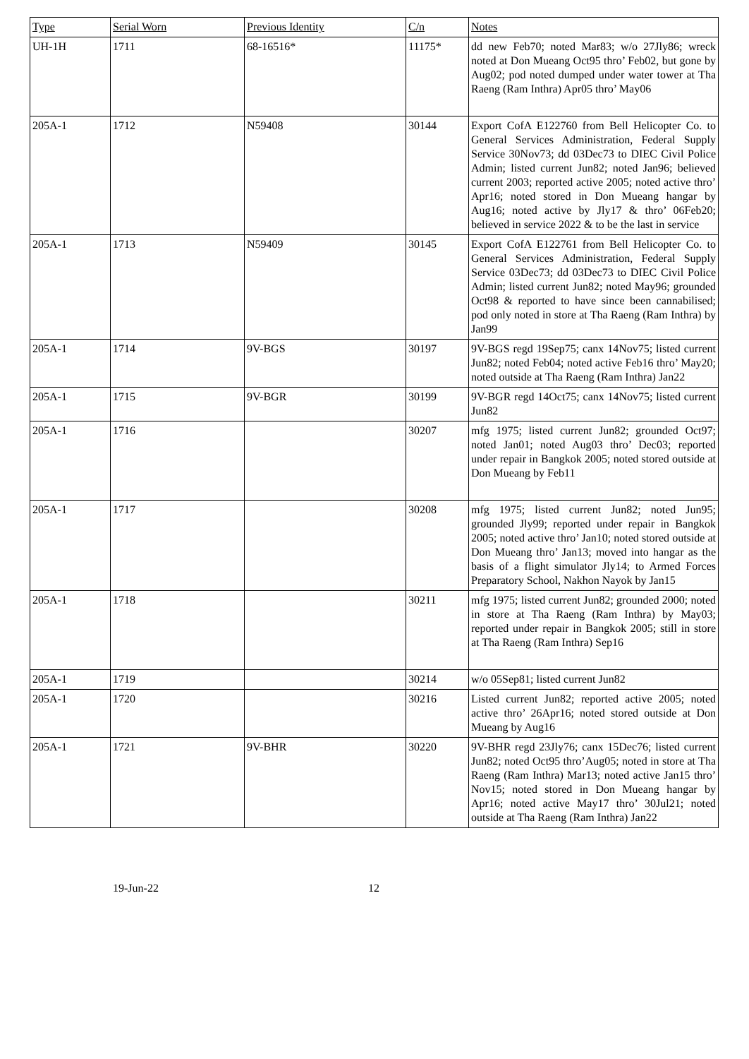| Type | Serial Worn | Previous Identity | C/n | Notes |
| --- | --- | --- | --- | --- |
| UH-1H | 1711 | 68-16516* | 11175* | dd new Feb70; noted Mar83; w/o 27Jly86; wreck noted at Don Mueang Oct95 thro’ Feb02, but gone by Aug02; pod noted dumped under water tower at Tha Raeng (Ram Inthra) Apr05 thro’ May06 |
| 205A-1 | 1712 | N59408 | 30144 | Export CofA E122760 from Bell Helicopter Co. to General Services Administration, Federal Supply Service 30Nov73; dd 03Dec73 to DIEC Civil Police Admin; listed current Jun82; noted Jan96; believed current 2003; reported active 2005; noted active thro’ Apr16; noted stored in Don Mueang hangar by Aug16; noted active by Jly17 & thro’ 06Feb20; believed in service 2022 & to be the last in service |
| 205A-1 | 1713 | N59409 | 30145 | Export CofA E122761 from Bell Helicopter Co. to General Services Administration, Federal Supply Service 03Dec73; dd 03Dec73 to DIEC Civil Police Admin; listed current Jun82; noted May96; grounded Oct98 & reported to have since been cannabilised; pod only noted in store at Tha Raeng (Ram Inthra) by Jan99 |
| 205A-1 | 1714 | 9V-BGS | 30197 | 9V-BGS regd 19Sep75; canx 14Nov75; listed current Jun82; noted Feb04; noted active Feb16 thro’ May20; noted outside at Tha Raeng (Ram Inthra) Jan22 |
| 205A-1 | 1715 | 9V-BGR | 30199 | 9V-BGR regd 14Oct75; canx 14Nov75; listed current Jun82 |
| 205A-1 | 1716 | | 30207 | mfg 1975; listed current Jun82; grounded Oct97; noted Jan01; noted Aug03 thro’ Dec03; reported under repair in Bangkok 2005; noted stored outside at Don Mueang by Feb11 |
| 205A-1 | 1717 | | 30208 | mfg 1975; listed current Jun82; noted Jun95; grounded Jly99; reported under repair in Bangkok 2005; noted active thro’ Jan10; noted stored outside at Don Mueang thro’ Jan13; moved into hangar as the basis of a flight simulator Jly14; to Armed Forces Preparatory School, Nakhon Nayok by Jan15 |
| 205A-1 | 1718 | | 30211 | mfg 1975; listed current Jun82; grounded 2000; noted in store at Tha Raeng (Ram Inthra) by May03; reported under repair in Bangkok 2005; still in store at Tha Raeng (Ram Inthra) Sep16 |
| 205A-1 | 1719 | | 30214 | w/o 05Sep81; listed current Jun82 |
| 205A-1 | 1720 | | 30216 | Listed current Jun82; reported active 2005; noted active thro’ 26Apr16; noted stored outside at Don Mueang by Aug16 |
| 205A-1 | 1721 | 9V-BHR | 30220 | 9V-BHR regd 23Jly76; canx 15Dec76; listed current Jun82; noted Oct95 thro’Aug05; noted in store at Tha Raeng (Ram Inthra) Mar13; noted active Jan15 thro’ Nov15; noted stored in Don Mueang hangar by Apr16; noted active May17 thro’ 30Jul21; noted outside at Tha Raeng (Ram Inthra) Jan22 |
19-Jun-22 12